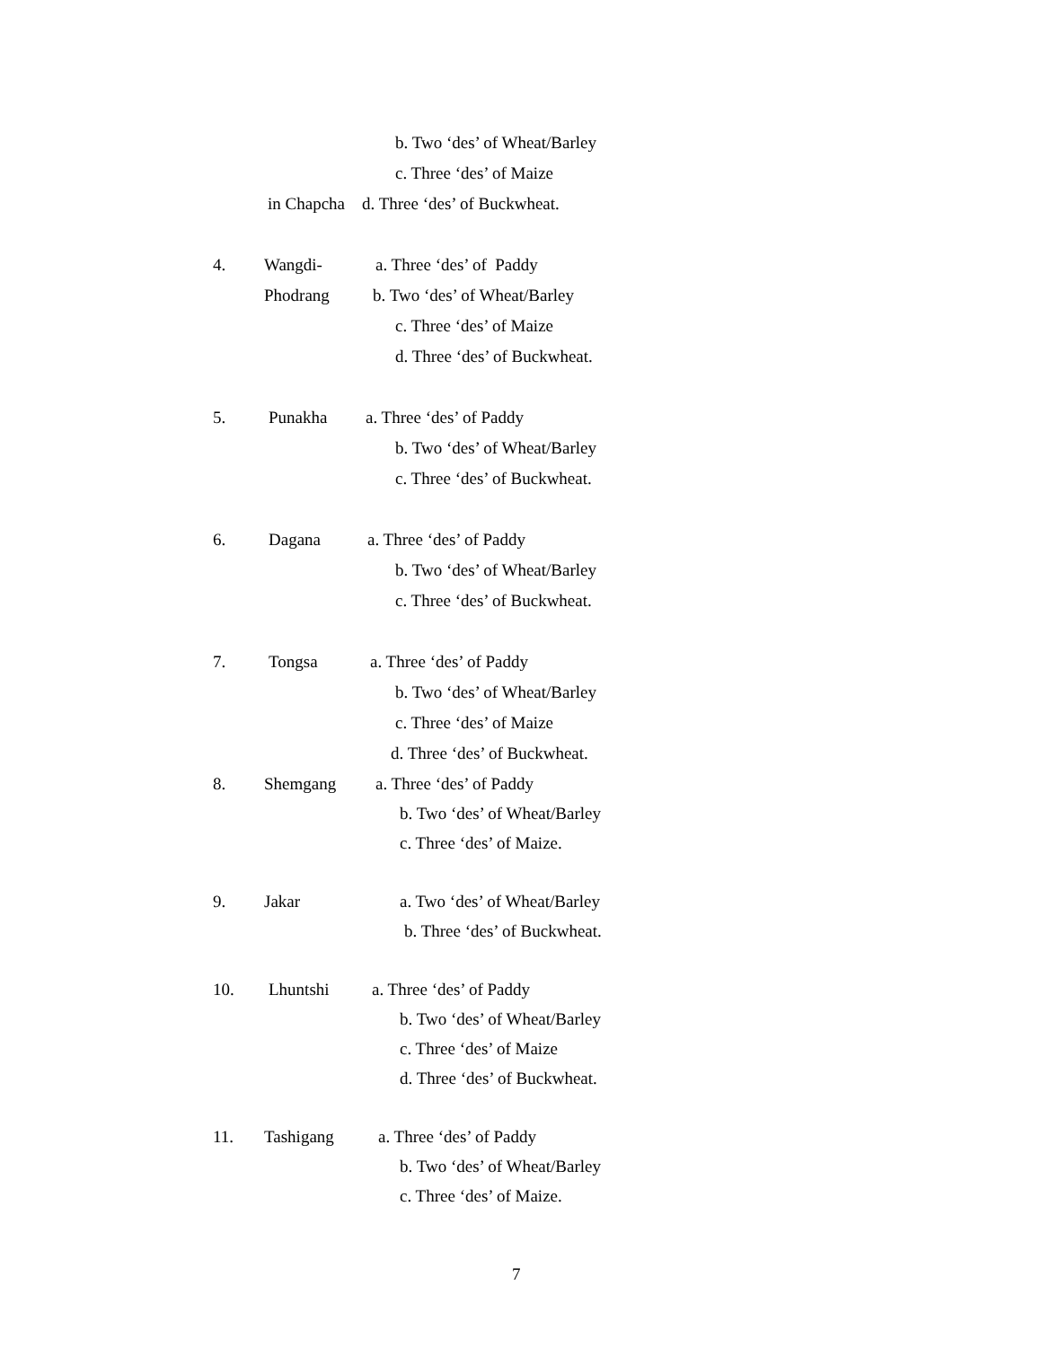b. Two ‘des’ of Wheat/Barley
c. Three ‘des’ of Maize
in Chapcha d. Three ‘des’ of Buckwheat.
4.
Wangdi-
a. Three ‘des’ of Paddy
Phodrang
b. Two ‘des’ of Wheat/Barley
c. Three ‘des’ of Maize
d. Three ‘des’ of Buckwheat.
5.
Punakha
a. Three ‘des’ of Paddy
b. Two ‘des’ of Wheat/Barley
c. Three ‘des’ of Buckwheat.
6.
Dagana
a. Three ‘des’ of Paddy
b. Two ‘des’ of Wheat/Barley
c. Three ‘des’ of Buckwheat.
7.
Tongsa
a. Three ‘des’ of Paddy
b. Two ‘des’ of Wheat/Barley
c. Three ‘des’ of Maize
d. Three ‘des’ of Buckwheat.
8.
Shemgang
a. Three ‘des’ of Paddy
b. Two ‘des’ of Wheat/Barley
c. Three ‘des’ of Maize.
9.
Jakar
a. Two ‘des’ of Wheat/Barley
b. Three ‘des’ of Buckwheat.
10.
Lhuntshi
a. Three ‘des’ of Paddy
b. Two ‘des’ of Wheat/Barley
c. Three ‘des’ of Maize
d. Three ‘des’ of Buckwheat.
11.
Tashigang
a. Three ‘des’ of Paddy
b. Two ‘des’ of Wheat/Barley
c. Three ‘des’ of Maize.
7